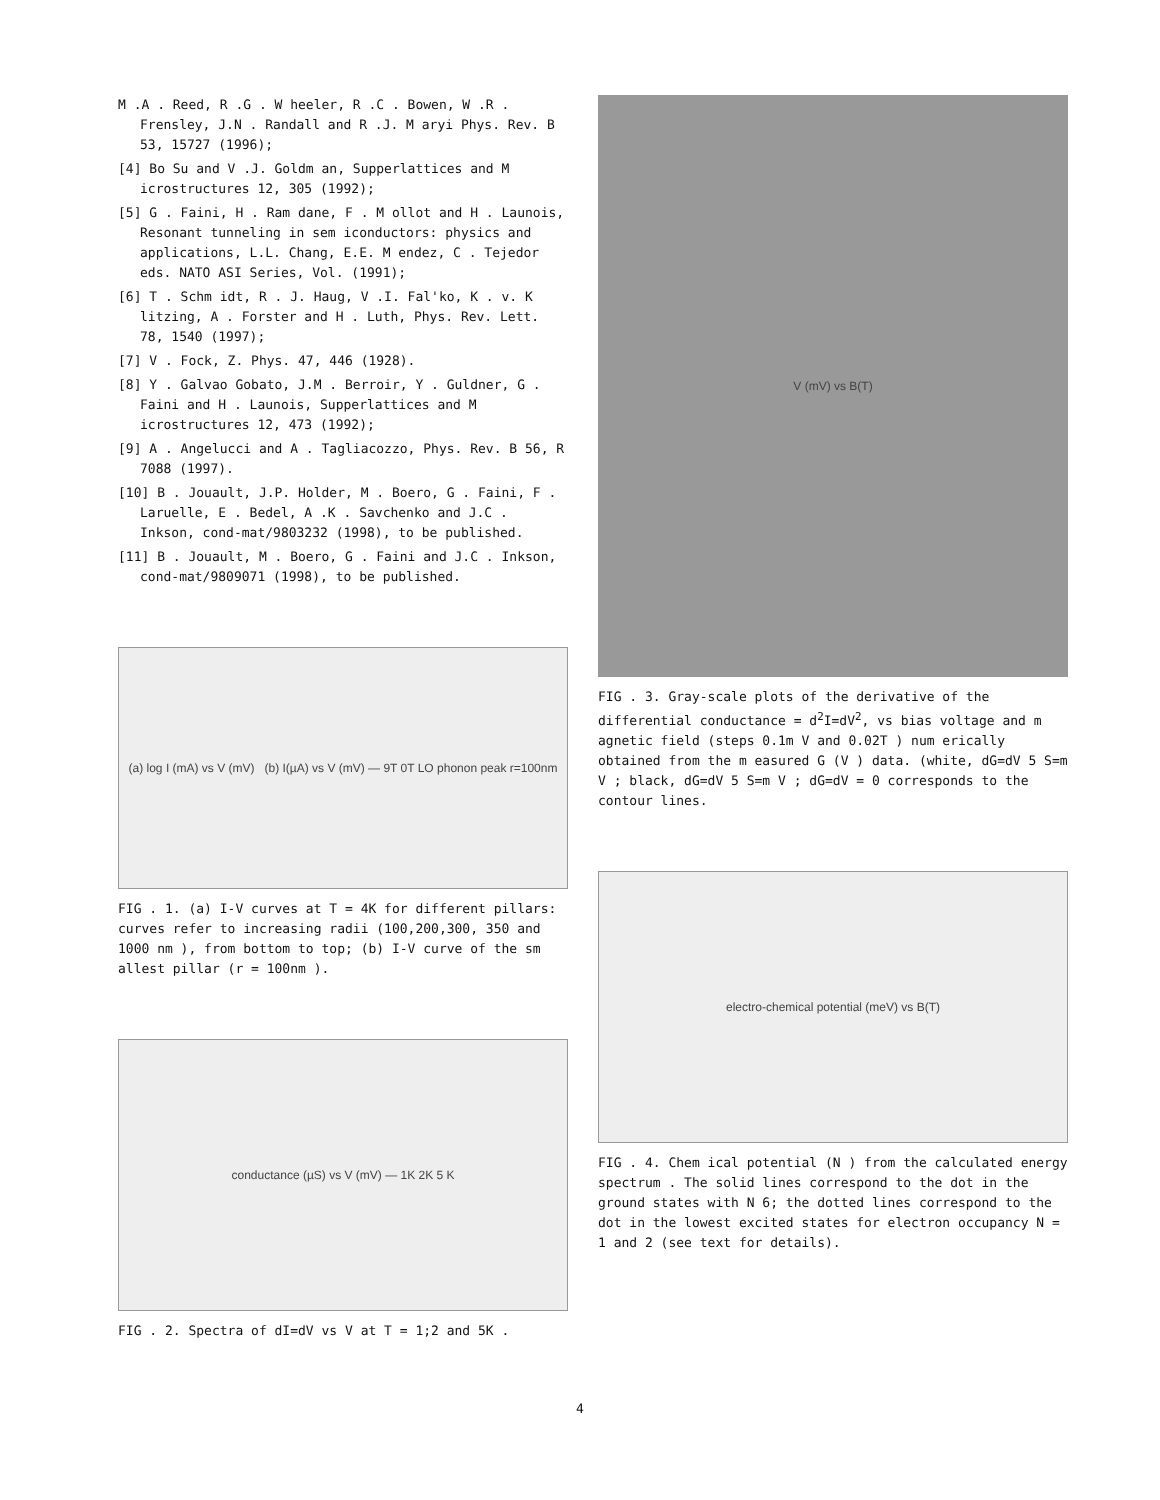M .A . Reed, R .G . W heeler, R .C . Bowen, W .R . Frensley, J.N . Randall and R .J. M aryi Phys. Rev. B 53, 15727 (1996);
[4] Bo Su and V .J. Goldm an, Supperlattices and M icrostructures 12, 305 (1992);
[5] G . Faini, H . Ram dane, F . M ollot and H . Launois, Resonant tunneling in sem iconductors: physics and applications, L.L. Chang, E.E. M endez, C . Tejedor eds. NATO ASI Series, Vol. (1991);
[6] T . Schm idt, R . J. Haug, V .I. Fal'ko, K . v. K litzing, A . Forster and H . Luth, Phys. Rev. Lett. 78, 1540 (1997);
[7] V . Fock, Z. Phys. 47, 446 (1928).
[8] Y . Galvao Gobato, J.M . Berroir, Y . Guldner, G . Faini and H . Launois, Supperlattices and M icrostructures 12, 473 (1992);
[9] A . Angelucci and A . Tagliacozzo, Phys. Rev. B 56, R 7088 (1997).
[10] B . Jouault, J.P. Holder, M . Boero, G . Faini, F . Laruelle, E . Bedel, A .K . Savchenko and J.C . Inkson, cond-mat/9803232 (1998), to be published.
[11] B . Jouault, M . Boero, G . Faini and J.C . Inkson, cond-mat/9809071 (1998), to be published.
(a) log I (mA) vs V (mV) (b) I(µA) vs V (mV) — 9T 0T LO phonon peak r=100nm
FIG . 1. (a) I-V curves at T = 4K for different pillars: curves refer to increasing radii (100,200,300, 350 and 1000 nm ), from bottom to top; (b) I-V curve of the sm allest pillar (r = 100nm ).
conductance (µS) vs V (mV) — 1K 2K 5 K
FIG . 2. Spectra of dI=dV vs V at T = 1;2 and 5K .
V (mV) vs B(T)
FIG . 3. Gray-scale plots of the derivative of the differential conductance = d<sup>2</sup>I=dV<sup>2</sup>, vs bias voltage and m agnetic field (steps 0.1m V and 0.02T ) num erically obtained from the m easured G (V ) data. (white, dG=dV 5 S=m V ; black, dG=dV 5 S=m V ; dG=dV = 0 corresponds to the contour lines.
electro-chemical potential (meV) vs B(T)
FIG . 4. Chem ical potential (N ) from the calculated energy spectrum . The solid lines correspond to the dot in the ground states with N 6; the dotted lines correspond to the dot in the lowest excited states for electron occupancy N = 1 and 2 (see text for details).
4